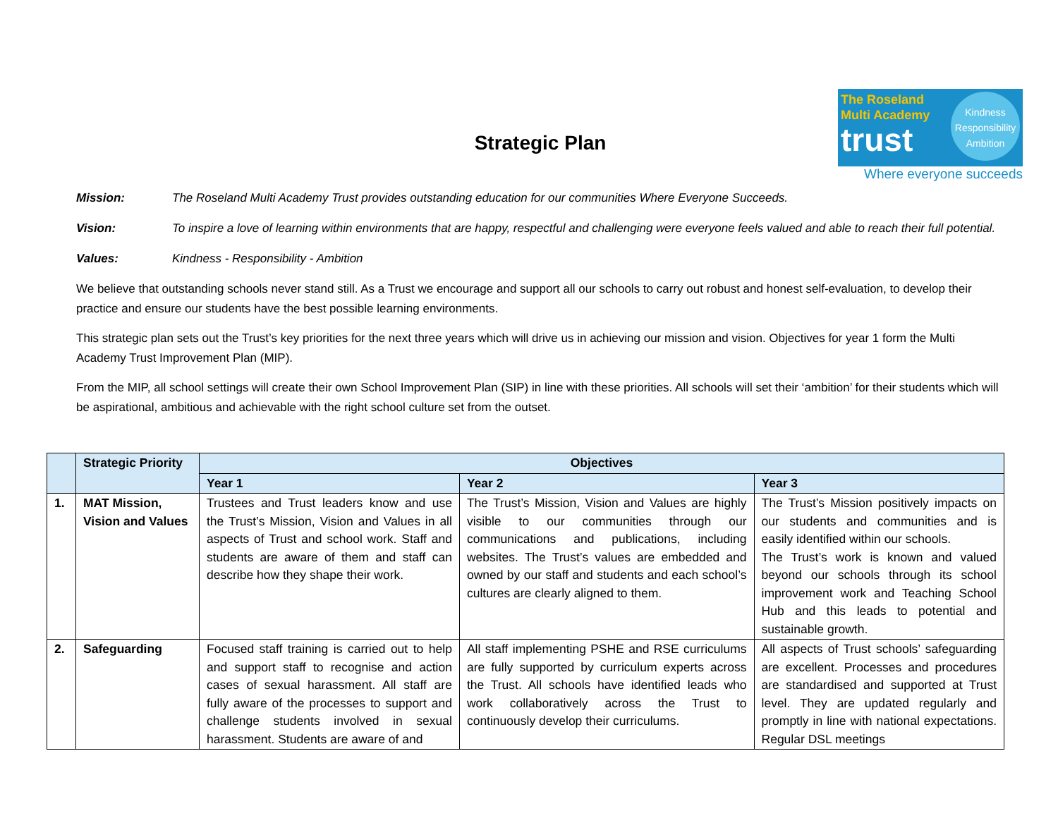The Roseland Multi Academy
trust
Kindness Responsibility Ambition
Where everyone succeeds
Strategic Plan
Mission: The Roseland Multi Academy Trust provides outstanding education for our communities Where Everyone Succeeds.
Vision: To inspire a love of learning within environments that are happy, respectful and challenging were everyone feels valued and able to reach their full potential.
Values: Kindness - Responsibility - Ambition
We believe that outstanding schools never stand still. As a Trust we encourage and support all our schools to carry out robust and honest self-evaluation, to develop their practice and ensure our students have the best possible learning environments.
This strategic plan sets out the Trust’s key priorities for the next three years which will drive us in achieving our mission and vision. Objectives for year 1 form the Multi Academy Trust Improvement Plan (MIP).
From the MIP, all school settings will create their own School Improvement Plan (SIP) in line with these priorities. All schools will set their ‘ambition’ for their students which will be aspirational, ambitious and achievable with the right school culture set from the outset.
| | Strategic Priority | Objectives | | |
| --- | --- | --- | --- | --- |
| | | Year 1 | Year 2 | Year 3 |
| 1. | MAT Mission, Vision and Values | Trustees and Trust leaders know and use the Trust’s Mission, Vision and Values in all aspects of Trust and school work. Staff and students are aware of them and staff can describe how they shape their work. | The Trust’s Mission, Vision and Values are highly visible to our communities through our communications and publications, including websites. The Trust’s values are embedded and owned by our staff and students and each school’s cultures are clearly aligned to them. | The Trust’s Mission positively impacts on our students and communities and is easily identified within our schools. The Trust’s work is known and valued beyond our schools through its school improvement work and Teaching School Hub and this leads to potential and sustainable growth. |
| 2. | Safeguarding | Focused staff training is carried out to help and support staff to recognise and action cases of sexual harassment. All staff are fully aware of the processes to support and challenge students involved in sexual harassment. Students are aware of and | All staff implementing PSHE and RSE curriculums are fully supported by curriculum experts across the Trust. All schools have identified leads who work collaboratively across the Trust to continuously develop their curriculums. | All aspects of Trust schools’ safeguarding are excellent. Processes and procedures are standardised and supported at Trust level. They are updated regularly and promptly in line with national expectations. Regular DSL meetings |